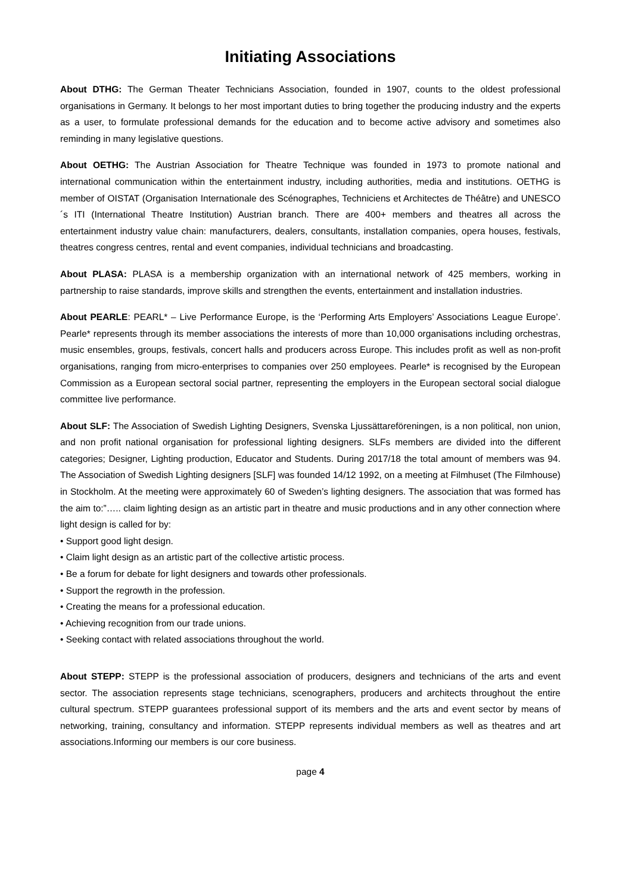Initiating Associations
About DTHG: The German Theater Technicians Association, founded in 1907, counts to the oldest professional organisations in Germany. It belongs to her most important duties to bring together the producing industry and the experts as a user, to formulate professional demands for the education and to become active advisory and sometimes also reminding in many legislative questions.
About OETHG: The Austrian Association for Theatre Technique was founded in 1973 to promote national and international communication within the entertainment industry, including authorities, media and institutions. OETHG is member of OISTAT (Organisation Internationale des Scénographes, Techniciens et Architectes de Théâtre) and UNESCO´s ITI (International Theatre Institution) Austrian branch. There are 400+ members and theatres all across the entertainment industry value chain: manufacturers, dealers, consultants, installation companies, opera houses, festivals, theatres congress centres, rental and event companies, individual technicians and broadcasting.
About PLASA: PLASA is a membership organization with an international network of 425 members, working in partnership to raise standards, improve skills and strengthen the events, entertainment and installation industries.
About PEARLE: PEARL* – Live Performance Europe, is the ‘Performing Arts Employers’ Associations League Europe’. Pearle* represents through its member associations the interests of more than 10,000 organisations including orchestras, music ensembles, groups, festivals, concert halls and producers across Europe. This includes profit as well as non-profit organisations, ranging from micro-enterprises to companies over 250 employees. Pearle* is recognised by the European Commission as a European sectoral social partner, representing the employers in the European sectoral social dialogue committee live performance.
About SLF: The Association of Swedish Lighting Designers, Svenska Ljussättareföreningen, is a non political, non union, and non profit national organisation for professional lighting designers. SLFs members are divided into the different categories; Designer, Lighting production, Educator and Students. During 2017/18 the total amount of members was 94. The Association of Swedish Lighting designers [SLF] was founded 14/12 1992, on a meeting at Filmhuset (The Filmhouse) in Stockholm. At the meeting were approximately 60 of Sweden’s lighting designers. The association that was formed has the aim to:”….. claim lighting design as an artistic part in theatre and music productions and in any other connection where light design is called for by:
• Support good light design.
• Claim light design as an artistic part of the collective artistic process.
• Be a forum for debate for light designers and towards other professionals.
• Support the regrowth in the profession.
• Creating the means for a professional education.
• Achieving recognition from our trade unions.
• Seeking contact with related associations throughout the world.
About STEPP: STEPP is the professional association of producers, designers and technicians of the arts and event sector. The association represents stage technicians, scenographers, producers and architects throughout the entire cultural spectrum. STEPP guarantees professional support of its members and the arts and event sector by means of networking, training, consultancy and information. STEPP represents individual members as well as theatres and art associations.Informing our members is our core business.
page 4